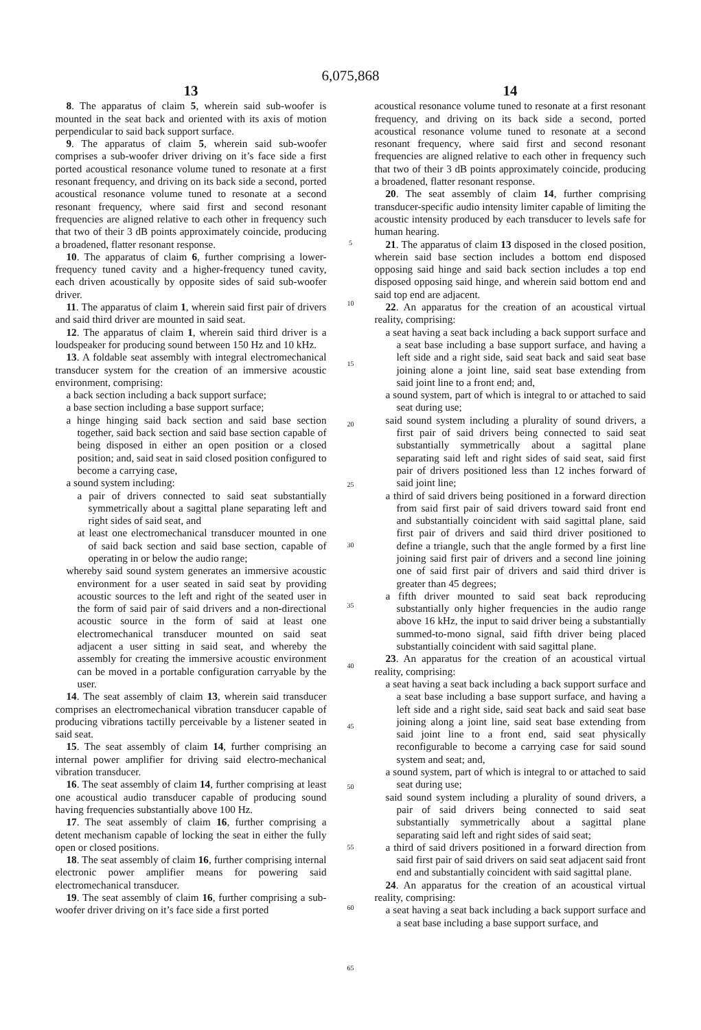6,075,868
13
8. The apparatus of claim 5, wherein said sub-woofer is mounted in the seat back and oriented with its axis of motion perpendicular to said back support surface.
9. The apparatus of claim 5, wherein said sub-woofer comprises a sub-woofer driver driving on it’s face side a first ported acoustical resonance volume tuned to resonate at a first resonant frequency, and driving on its back side a second, ported acoustical resonance volume tuned to resonate at a second resonant frequency, where said first and second resonant frequencies are aligned relative to each other in frequency such that two of their 3 dB points approximately coincide, producing a broadened, flatter resonant response.
10. The apparatus of claim 6, further comprising a lower-frequency tuned cavity and a higher-frequency tuned cavity, each driven acoustically by opposite sides of said sub-woofer driver.
11. The apparatus of claim 1, wherein said first pair of drivers and said third driver are mounted in said seat.
12. The apparatus of claim 1, wherein said third driver is a loudspeaker for producing sound between 150 Hz and 10 kHz.
13. A foldable seat assembly with integral electromechanical transducer system for the creation of an immersive acoustic environment, comprising:
a back section including a back support surface;
a base section including a base support surface;
a hinge hinging said back section and said base section together, said back section and said base section capable of being disposed in either an open position or a closed position; and, said seat in said closed position configured to become a carrying case,
a sound system including:
a pair of drivers connected to said seat substantially symmetrically about a sagittal plane separating left and right sides of said seat, and
at least one electromechanical transducer mounted in one of said back section and said base section, capable of operating in or below the audio range;
whereby said sound system generates an immersive acoustic environment for a user seated in said seat by providing acoustic sources to the left and right of the seated user in the form of said pair of said drivers and a non-directional acoustic source in the form of said at least one electromechanical transducer mounted on said seat adjacent a user sitting in said seat, and whereby the assembly for creating the immersive acoustic environment can be moved in a portable configuration carryable by the user.
14. The seat assembly of claim 13, wherein said transducer comprises an electromechanical vibration transducer capable of producing vibrations tactilly perceivable by a listener seated in said seat.
15. The seat assembly of claim 14, further comprising an internal power amplifier for driving said electro-mechanical vibration transducer.
16. The seat assembly of claim 14, further comprising at least one acoustical audio transducer capable of producing sound having frequencies substantially above 100 Hz.
17. The seat assembly of claim 16, further comprising a detent mechanism capable of locking the seat in either the fully open or closed positions.
18. The seat assembly of claim 16, further comprising internal electronic power amplifier means for powering said electromechanical transducer.
19. The seat assembly of claim 16, further comprising a sub-woofer driver driving on it’s face side a first ported
5
10
15
20
25
30
35
40
45
50
55
60
65
14
acoustical resonance volume tuned to resonate at a first resonant frequency, and driving on its back side a second, ported acoustical resonance volume tuned to resonate at a second resonant frequency, where said first and second resonant frequencies are aligned relative to each other in frequency such that two of their 3 dB points approximately coincide, producing a broadened, flatter resonant response.
20. The seat assembly of claim 14, further comprising transducer-specific audio intensity limiter capable of limiting the acoustic intensity produced by each transducer to levels safe for human hearing.
21. The apparatus of claim 13 disposed in the closed position, wherein said base section includes a bottom end disposed opposing said hinge and said back section includes a top end disposed opposing said hinge, and wherein said bottom end and said top end are adjacent.
22. An apparatus for the creation of an acoustical virtual reality, comprising:
a seat having a seat back including a back support surface and a seat base including a base support surface, and having a left side and a right side, said seat back and said seat base joining alone a joint line, said seat base extending from said joint line to a front end; and,
a sound system, part of which is integral to or attached to said seat during use;
said sound system including a plurality of sound drivers, a first pair of said drivers being connected to said seat substantially symmetrically about a sagittal plane separating said left and right sides of said seat, said first pair of drivers positioned less than 12 inches forward of said joint line;
a third of said drivers being positioned in a forward direction from said first pair of said drivers toward said front end and substantially coincident with said sagittal plane, said first pair of drivers and said third driver positioned to define a triangle, such that the angle formed by a first line joining said first pair of drivers and a second line joining one of said first pair of drivers and said third driver is greater than 45 degrees;
a fifth driver mounted to said seat back reproducing substantially only higher frequencies in the audio range above 16 kHz, the input to said driver being a substantially summed-to-mono signal, said fifth driver being placed substantially coincident with said sagittal plane.
23. An apparatus for the creation of an acoustical virtual reality, comprising:
a seat having a seat back including a back support surface and a seat base including a base support surface, and having a left side and a right side, said seat back and said seat base joining along a joint line, said seat base extending from said joint line to a front end, said seat physically reconfigurable to become a carrying case for said sound system and seat; and,
a sound system, part of which is integral to or attached to said seat during use;
said sound system including a plurality of sound drivers, a pair of said drivers being connected to said seat substantially symmetrically about a sagittal plane separating said left and right sides of said seat;
a third of said drivers positioned in a forward direction from said first pair of said drivers on said seat adjacent said front end and substantially coincident with said sagittal plane.
24. An apparatus for the creation of an acoustical virtual reality, comprising:
a seat having a seat back including a back support surface and a seat base including a base support surface, and